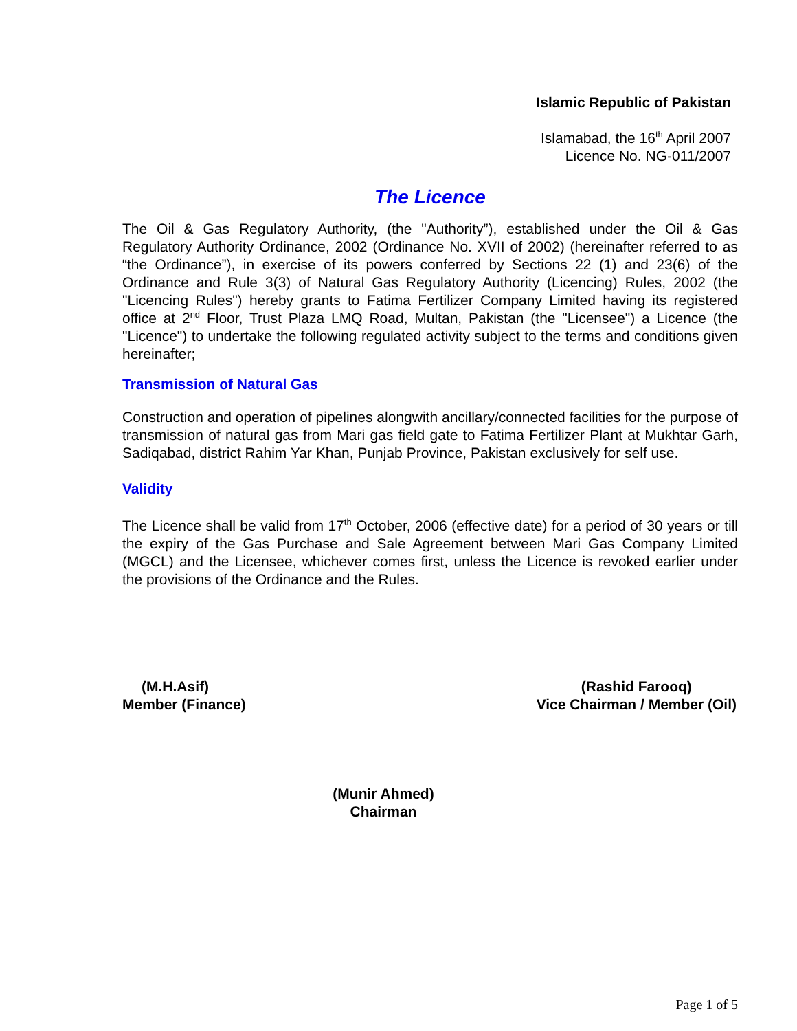Islamic Republic of Pakistan
Islamabad, the 16<sup>th</sup> April 2007
Licence No. NG-011/2007
The Licence
The Oil & Gas Regulatory Authority, (the "Authority”), established under the Oil & Gas Regulatory Authority Ordinance, 2002 (Ordinance No. XVII of 2002) (hereinafter referred to as “the Ordinance”), in exercise of its powers conferred by Sections 22 (1) and 23(6) of the Ordinance and Rule 3(3) of Natural Gas Regulatory Authority (Licencing) Rules, 2002 (the "Licencing Rules") hereby grants to Fatima Fertilizer Company Limited having its registered office at 2<sup>nd</sup> Floor, Trust Plaza LMQ Road, Multan, Pakistan (the "Licensee") a Licence (the "Licence") to undertake the following regulated activity subject to the terms and conditions given hereinafter;
Transmission of Natural Gas
Construction and operation of pipelines alongwith ancillary/connected facilities for the purpose of transmission of natural gas from Mari gas field gate to Fatima Fertilizer Plant at Mukhtar Garh, Sadiqabad, district Rahim Yar Khan, Punjab Province, Pakistan exclusively for self use.
Validity
The Licence shall be valid from 17<sup>th</sup> October, 2006 (effective date) for a period of 30 years or till the expiry of the Gas Purchase and Sale Agreement between Mari Gas Company Limited (MGCL) and the Licensee, whichever comes first, unless the Licence is revoked earlier under the provisions of the Ordinance and the Rules.
(M.H.Asif)
Member (Finance)
(Rashid Farooq)
Vice Chairman / Member (Oil)
(Munir Ahmed)
Chairman
Page 1 of 5